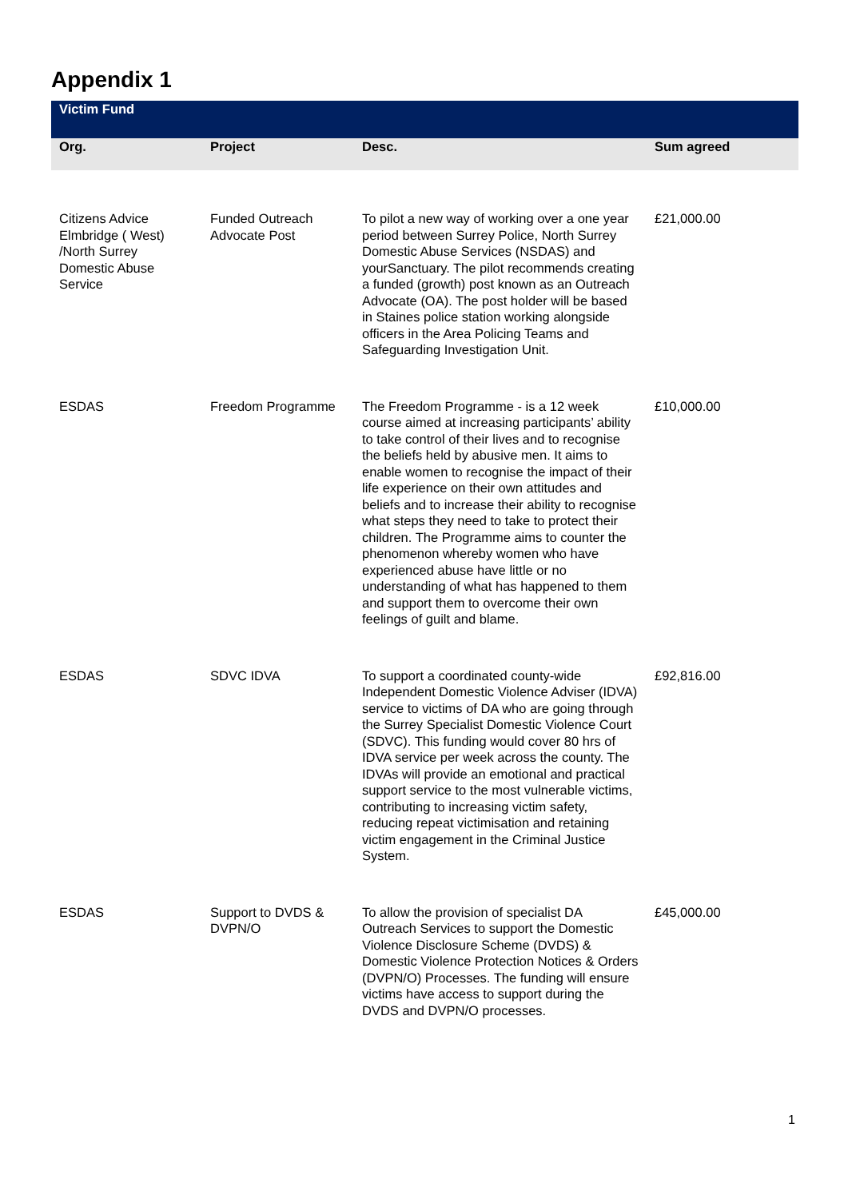Appendix 1
| Victim Fund | | | |
| --- | --- | --- | --- |
| Org. | Project | Desc. | Sum agreed |
| Citizens Advice Elmbridge ( West) /North Surrey Domestic Abuse Service | Funded Outreach Advocate Post | To pilot a new way of working over a one year period between Surrey Police, North Surrey Domestic Abuse Services (NSDAS) and yourSanctuary. The pilot recommends creating a funded (growth) post known as an Outreach Advocate (OA). The post holder will be based in Staines police station working alongside officers in the Area Policing Teams and Safeguarding Investigation Unit. | £21,000.00 |
| ESDAS | Freedom Programme | The Freedom Programme - is a 12 week course aimed at increasing participants’ ability to take control of their lives and to recognise the beliefs held by abusive men. It aims to enable women to recognise the impact of their life experience on their own attitudes and beliefs and to increase their ability to recognise what steps they need to take to protect their children. The Programme aims to counter the phenomenon whereby women who have experienced abuse have little or no understanding of what has happened to them and support them to overcome their own feelings of guilt and blame. | £10,000.00 |
| ESDAS | SDVC IDVA | To support a coordinated county-wide Independent Domestic Violence Adviser (IDVA) service to victims of DA who are going through the Surrey Specialist Domestic Violence Court (SDVC). This funding would cover 80 hrs of IDVA service per week across the county. The IDVAs will provide an emotional and practical support service to the most vulnerable victims, contributing to increasing victim safety, reducing repeat victimisation and retaining victim engagement in the Criminal Justice System. | £92,816.00 |
| ESDAS | Support to DVDS & DVPN/O | To allow the provision of specialist DA Outreach Services to support the Domestic Violence Disclosure Scheme (DVDS) & Domestic Violence Protection Notices & Orders (DVPN/O) Processes. The funding will ensure victims have access to support during the DVDS and DVPN/O processes. | £45,000.00 |
1